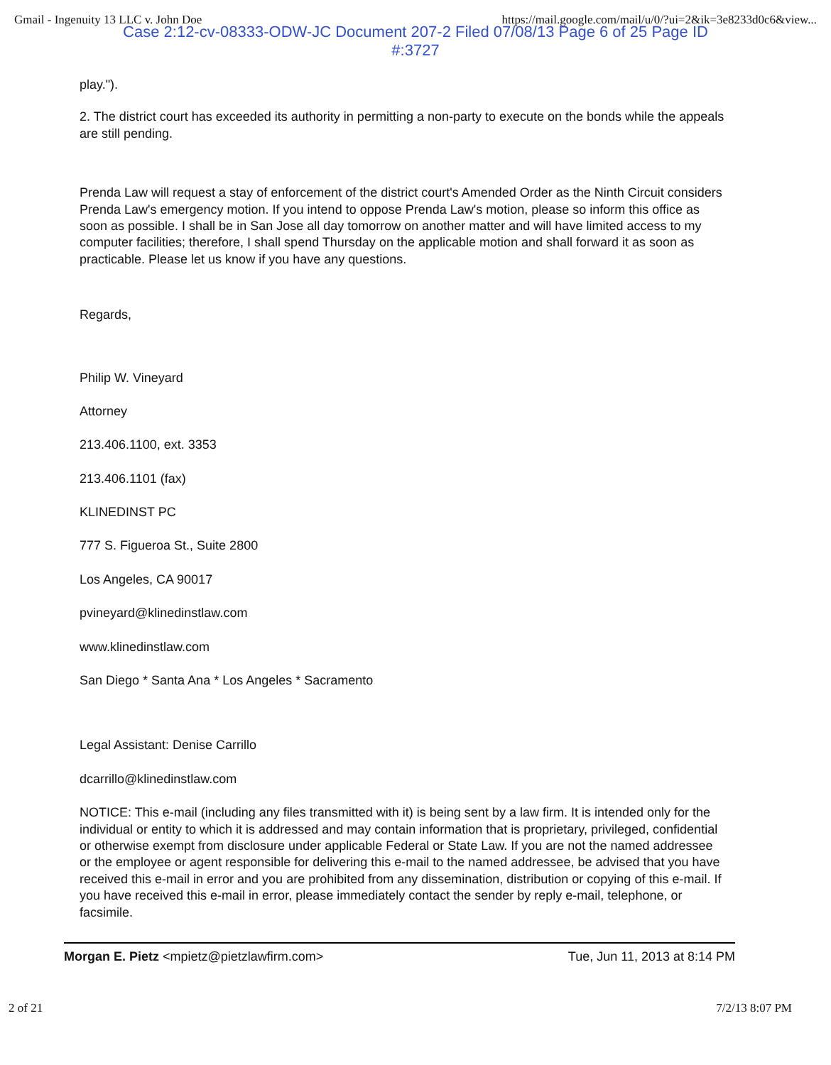Gmail - Ingenuity 13 LLC v. John Doe https://mail.google.com/mail/u/0/?ui=2&ik=3e8233d0c6&view...
Case 2:12-cv-08333-ODW-JC Document 207-2 Filed 07/08/13 Page 6 of 25 Page ID
#:3727
play.").
2. The district court has exceeded its authority in permitting a non-party to execute on the bonds while the appeals are still pending.
Prenda Law will request a stay of enforcement of the district court's Amended Order as the Ninth Circuit considers Prenda Law's emergency motion. If you intend to oppose Prenda Law's motion, please so inform this office as soon as possible. I shall be in San Jose all day tomorrow on another matter and will have limited access to my computer facilities; therefore, I shall spend Thursday on the applicable motion and shall forward it as soon as practicable. Please let us know if you have any questions.
Regards,
Philip W. Vineyard
Attorney
213.406.1100, ext. 3353
213.406.1101 (fax)
KLINEDINST PC
777 S. Figueroa St., Suite 2800
Los Angeles, CA 90017
pvineyard@klinedinstlaw.com
www.klinedinstlaw.com
San Diego * Santa Ana * Los Angeles * Sacramento
Legal Assistant: Denise Carrillo
dcarrillo@klinedinstlaw.com
NOTICE: This e-mail (including any files transmitted with it) is being sent by a law firm. It is intended only for the individual or entity to which it is addressed and may contain information that is proprietary, privileged, confidential or otherwise exempt from disclosure under applicable Federal or State Law. If you are not the named addressee or the employee or agent responsible for delivering this e-mail to the named addressee, be advised that you have received this e-mail in error and you are prohibited from any dissemination, distribution or copying of this e-mail. If you have received this e-mail in error, please immediately contact the sender by reply e-mail, telephone, or facsimile.
Morgan E. Pietz <mpietz@pietzlawfirm.com> Tue, Jun 11, 2013 at 8:14 PM
2 of 21 7/2/13 8:07 PM